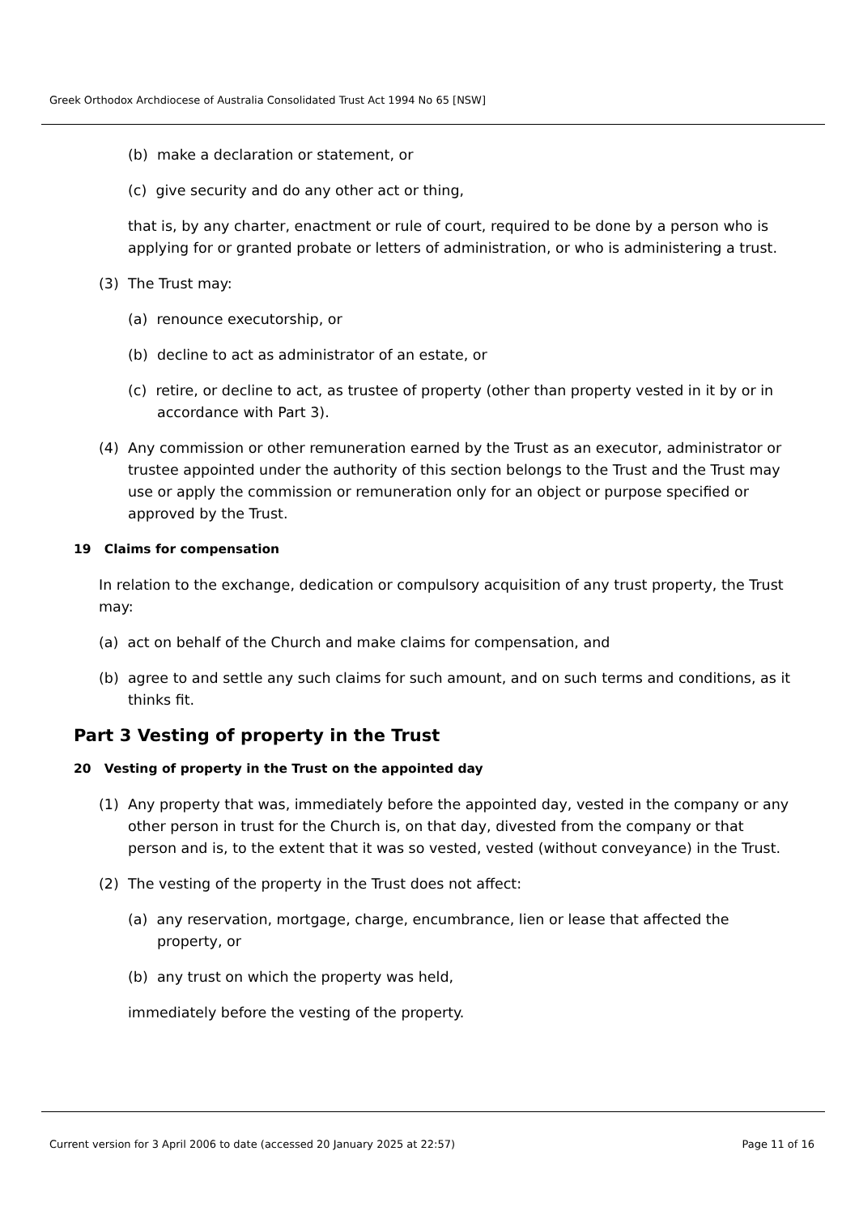Greek Orthodox Archdiocese of Australia Consolidated Trust Act 1994 No 65 [NSW]
(b) make a declaration or statement, or
(c) give security and do any other act or thing,
that is, by any charter, enactment or rule of court, required to be done by a person who is applying for or granted probate or letters of administration, or who is administering a trust.
(3) The Trust may:
(a) renounce executorship, or
(b) decline to act as administrator of an estate, or
(c) retire, or decline to act, as trustee of property (other than property vested in it by or in accordance with Part 3).
(4) Any commission or other remuneration earned by the Trust as an executor, administrator or trustee appointed under the authority of this section belongs to the Trust and the Trust may use or apply the commission or remuneration only for an object or purpose specified or approved by the Trust.
19 Claims for compensation
In relation to the exchange, dedication or compulsory acquisition of any trust property, the Trust may:
(a) act on behalf of the Church and make claims for compensation, and
(b) agree to and settle any such claims for such amount, and on such terms and conditions, as it thinks fit.
Part 3 Vesting of property in the Trust
20 Vesting of property in the Trust on the appointed day
(1) Any property that was, immediately before the appointed day, vested in the company or any other person in trust for the Church is, on that day, divested from the company or that person and is, to the extent that it was so vested, vested (without conveyance) in the Trust.
(2) The vesting of the property in the Trust does not affect:
(a) any reservation, mortgage, charge, encumbrance, lien or lease that affected the property, or
(b) any trust on which the property was held,
immediately before the vesting of the property.
Current version for 3 April 2006 to date (accessed 20 January 2025 at 22:57) Page 11 of 16